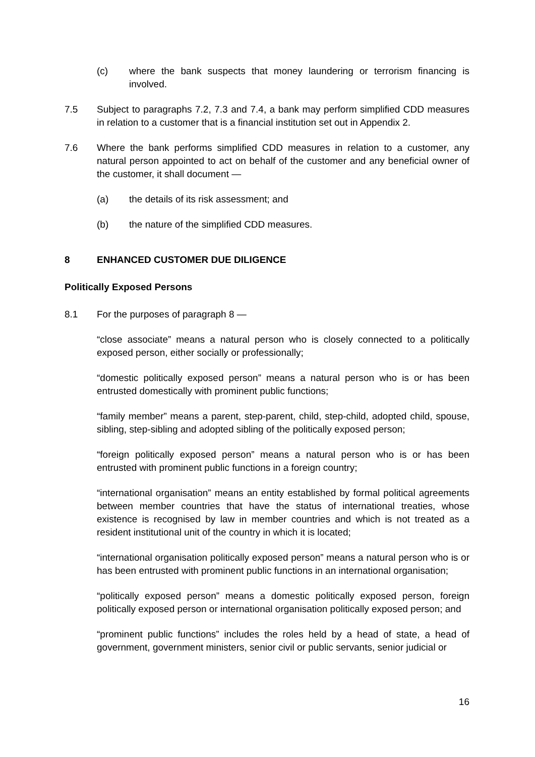(c) where the bank suspects that money laundering or terrorism financing is involved.
7.5 Subject to paragraphs 7.2, 7.3 and 7.4, a bank may perform simplified CDD measures in relation to a customer that is a financial institution set out in Appendix 2.
7.6 Where the bank performs simplified CDD measures in relation to a customer, any natural person appointed to act on behalf of the customer and any beneficial owner of the customer, it shall document —
(a) the details of its risk assessment; and
(b) the nature of the simplified CDD measures.
8 ENHANCED CUSTOMER DUE DILIGENCE
Politically Exposed Persons
8.1 For the purposes of paragraph 8 —
“close associate” means a natural person who is closely connected to a politically exposed person, either socially or professionally;
“domestic politically exposed person” means a natural person who is or has been entrusted domestically with prominent public functions;
“family member” means a parent, step-parent, child, step-child, adopted child, spouse, sibling, step-sibling and adopted sibling of the politically exposed person;
“foreign politically exposed person” means a natural person who is or has been entrusted with prominent public functions in a foreign country;
“international organisation” means an entity established by formal political agreements between member countries that have the status of international treaties, whose existence is recognised by law in member countries and which is not treated as a resident institutional unit of the country in which it is located;
“international organisation politically exposed person” means a natural person who is or has been entrusted with prominent public functions in an international organisation;
“politically exposed person” means a domestic politically exposed person, foreign politically exposed person or international organisation politically exposed person; and
“prominent public functions” includes the roles held by a head of state, a head of government, government ministers, senior civil or public servants, senior judicial or
16